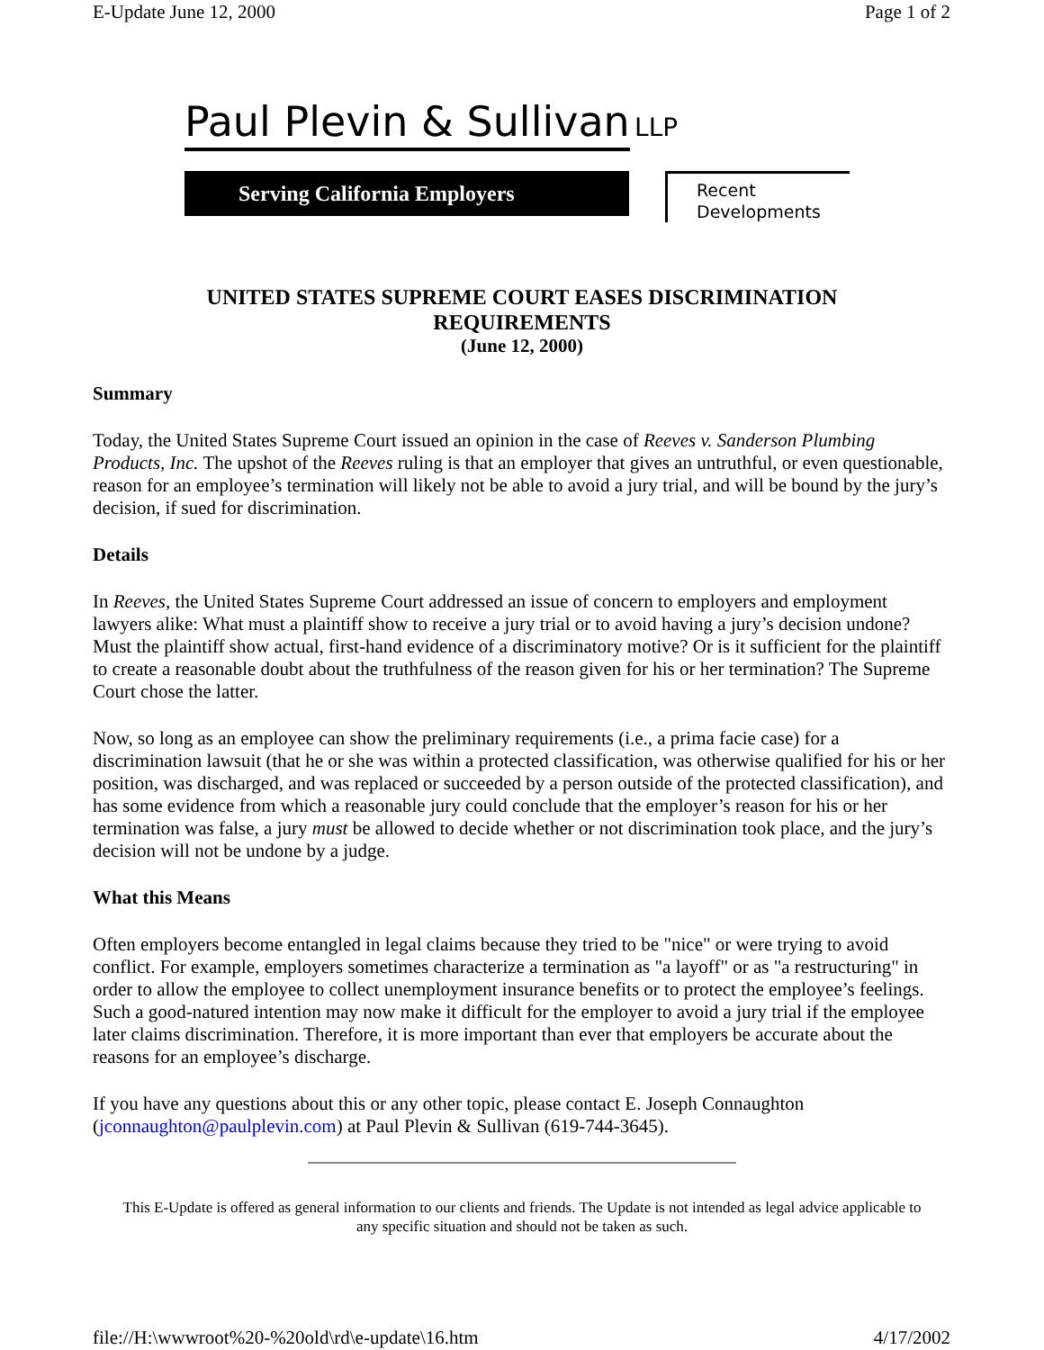E-Update June 12, 2000 Page 1 of 2
Paul Plevin & Sullivan LLP
Serving California Employers
Recent
Developments
UNITED STATES SUPREME COURT EASES DISCRIMINATION
REQUIREMENTS
(June 12, 2000)
Summary
Today, the United States Supreme Court issued an opinion in the case of Reeves v. Sanderson Plumbing Products, Inc. The upshot of the Reeves ruling is that an employer that gives an untruthful, or even questionable, reason for an employee’s termination will likely not be able to avoid a jury trial, and will be bound by the jury’s decision, if sued for discrimination.
Details
In Reeves, the United States Supreme Court addressed an issue of concern to employers and employment lawyers alike: What must a plaintiff show to receive a jury trial or to avoid having a jury’s decision undone? Must the plaintiff show actual, first-hand evidence of a discriminatory motive? Or is it sufficient for the plaintiff to create a reasonable doubt about the truthfulness of the reason given for his or her termination? The Supreme Court chose the latter.
Now, so long as an employee can show the preliminary requirements (i.e., a prima facie case) for a discrimination lawsuit (that he or she was within a protected classification, was otherwise qualified for his or her position, was discharged, and was replaced or succeeded by a person outside of the protected classification), and has some evidence from which a reasonable jury could conclude that the employer’s reason for his or her termination was false, a jury must be allowed to decide whether or not discrimination took place, and the jury’s decision will not be undone by a judge.
What this Means
Often employers become entangled in legal claims because they tried to be "nice" or were trying to avoid conflict. For example, employers sometimes characterize a termination as "a layoff" or as "a restructuring" in order to allow the employee to collect unemployment insurance benefits or to protect the employee’s feelings. Such a good-natured intention may now make it difficult for the employer to avoid a jury trial if the employee later claims discrimination. Therefore, it is more important than ever that employers be accurate about the reasons for an employee’s discharge.
If you have any questions about this or any other topic, please contact E. Joseph Connaughton (jconnaughton@paulplevin.com) at Paul Plevin & Sullivan (619-744-3645).
This E-Update is offered as general information to our clients and friends. The Update is not intended as legal advice applicable to any specific situation and should not be taken as such.
file://H:\wwwroot%20-%20old\rd\e-update\16.htm 4/17/2002